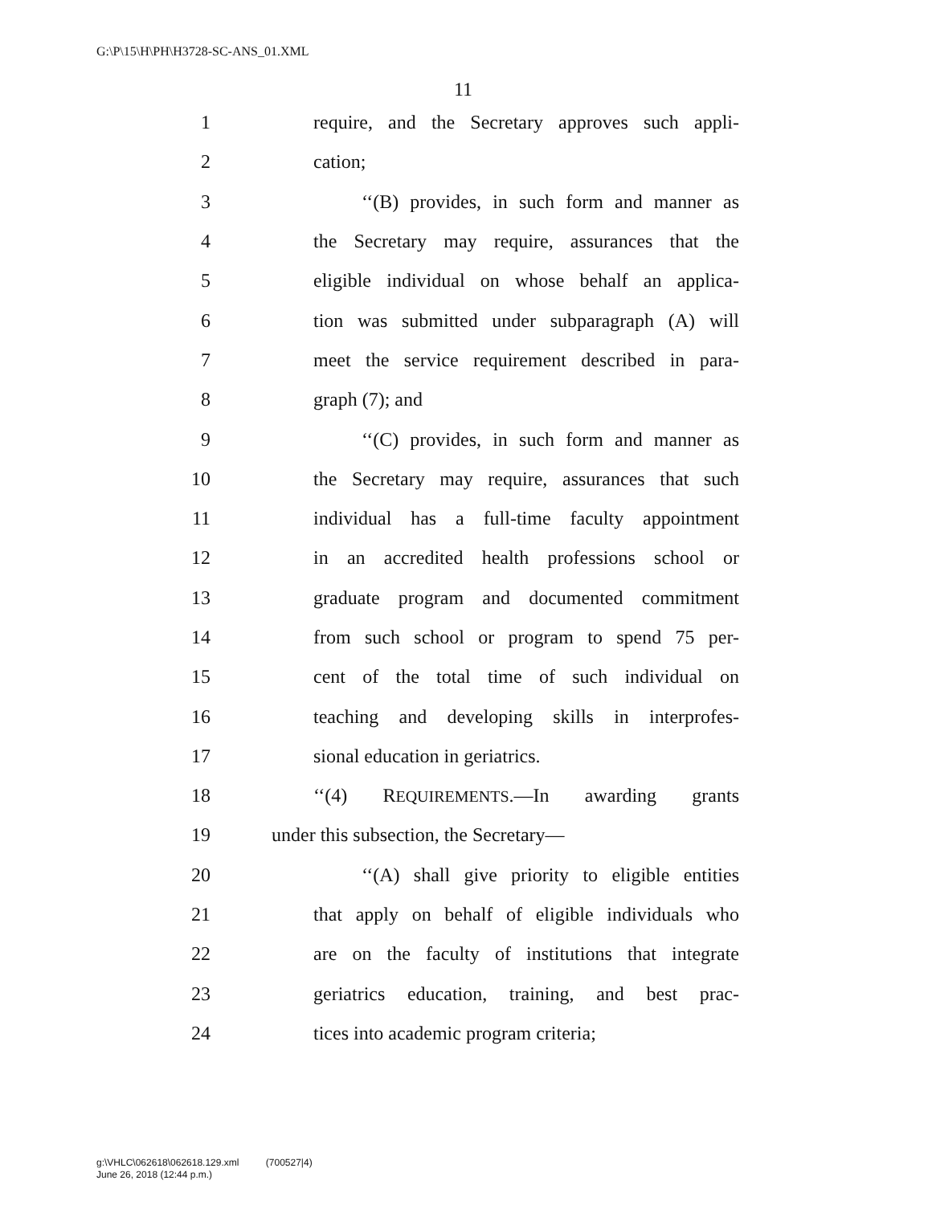G:\P\15\H\PH\H3728-SC-ANS_01.XML
11
1 require, and the Secretary approves such appli-
2 cation;
3 ‘‘(B) provides, in such form and manner as
4 the Secretary may require, assurances that the
5 eligible individual on whose behalf an applica-
6 tion was submitted under subparagraph (A) will
7 meet the service requirement described in para-
8 graph (7); and
9 ‘‘(C) provides, in such form and manner as
10 the Secretary may require, assurances that such
11 individual has a full-time faculty appointment
12 in an accredited health professions school or
13 graduate program and documented commitment
14 from such school or program to spend 75 per-
15 cent of the total time of such individual on
16 teaching and developing skills in interprofes-
17 sional education in geriatrics.
18 ‘‘(4) REQUIREMENTS.—In awarding grants
19 under this subsection, the Secretary—
20 ‘‘(A) shall give priority to eligible entities
21 that apply on behalf of eligible individuals who
22 are on the faculty of institutions that integrate
23 geriatrics education, training, and best prac-
24 tices into academic program criteria;
g:\VHLC\062618\062618.129.xml (700527|4)
June 26, 2018 (12:44 p.m.)